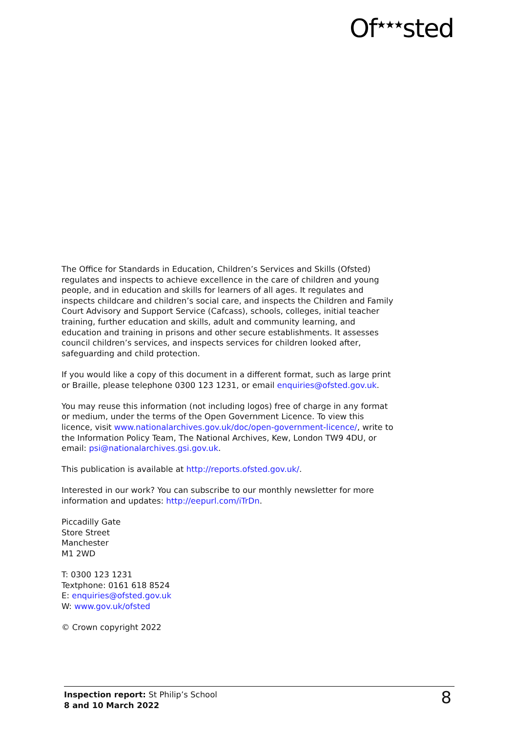Of<sup>★★★</sup>sted
The Office for Standards in Education, Children’s Services and Skills (Ofsted) regulates and inspects to achieve excellence in the care of children and young people, and in education and skills for learners of all ages. It regulates and inspects childcare and children’s social care, and inspects the Children and Family Court Advisory and Support Service (Cafcass), schools, colleges, initial teacher training, further education and skills, adult and community learning, and education and training in prisons and other secure establishments. It assesses council children’s services, and inspects services for children looked after, safeguarding and child protection.
If you would like a copy of this document in a different format, such as large print or Braille, please telephone 0300 123 1231, or email enquiries@ofsted.gov.uk.
You may reuse this information (not including logos) free of charge in any format or medium, under the terms of the Open Government Licence. To view this licence, visit www.nationalarchives.gov.uk/doc/open-government-licence/, write to the Information Policy Team, The National Archives, Kew, London TW9 4DU, or email: psi@nationalarchives.gsi.gov.uk.
This publication is available at http://reports.ofsted.gov.uk/.
Interested in our work? You can subscribe to our monthly newsletter for more information and updates: http://eepurl.com/iTrDn.
Piccadilly Gate
Store Street
Manchester
M1 2WD
T: 0300 123 1231
Textphone: 0161 618 8524
E: enquiries@ofsted.gov.uk
W: www.gov.uk/ofsted
© Crown copyright 2022
Inspection report: St Philip’s School
8 and 10 March 2022
8